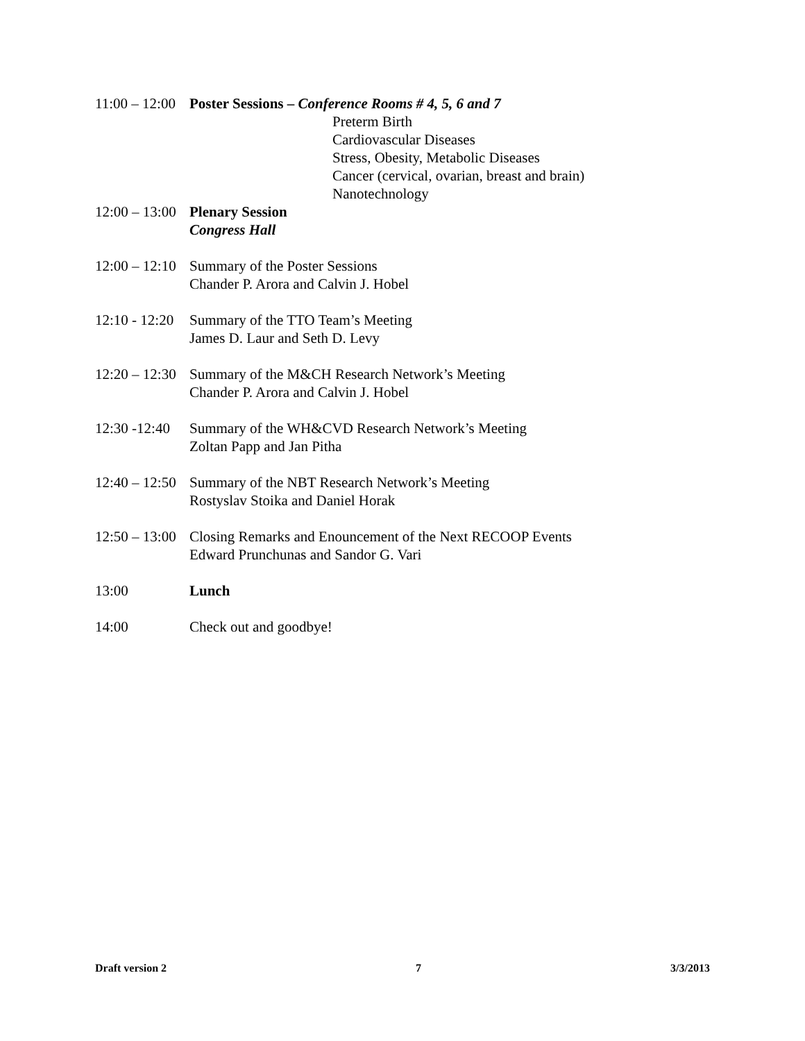11:00 – 12:00 Poster Sessions – Conference Rooms # 4, 5, 6 and 7
Preterm Birth
Cardiovascular Diseases
Stress, Obesity, Metabolic Diseases
Cancer (cervical, ovarian, breast and brain)
Nanotechnology
12:00 – 13:00 Plenary Session
Congress Hall
12:00 – 12:10 Summary of the Poster Sessions
Chander P. Arora and Calvin J. Hobel
12:10 - 12:20 Summary of the TTO Team’s Meeting
James D. Laur and Seth D. Levy
12:20 – 12:30 Summary of the M&CH Research Network’s Meeting
Chander P. Arora and Calvin J. Hobel
12:30 -12:40 Summary of the WH&CVD Research Network’s Meeting
Zoltan Papp and Jan Pitha
12:40 – 12:50 Summary of the NBT Research Network’s Meeting
Rostyslav Stoika and Daniel Horak
12:50 – 13:00 Closing Remarks and Enouncement of the Next RECOOP Events
Edward Prunchunas and Sandor G. Vari
13:00 Lunch
14:00 Check out and goodbye!
Draft version 2 7 3/3/2013